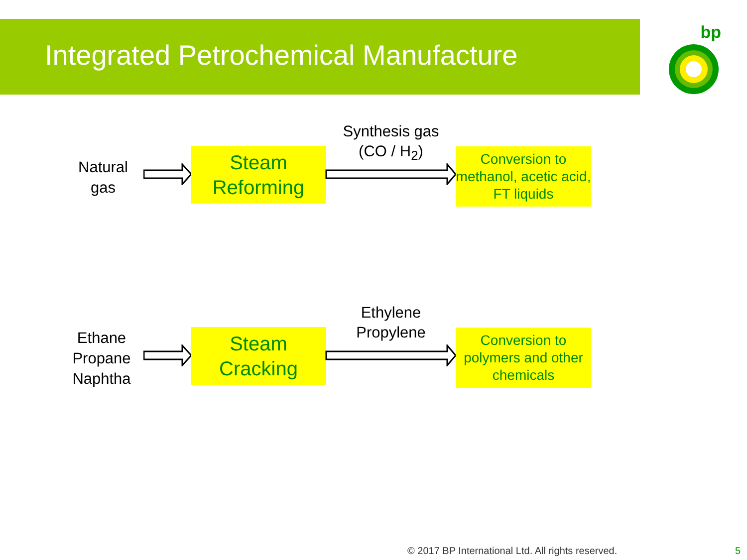Integrated Petrochemical Manufacture
bp
Natural gas
Steam
Reforming
Synthesis gas
(CO / H<sub>2</sub>)
Conversion to methanol, acetic acid, FT liquids
Ethane Propane Naphtha
Steam
Cracking
Ethylene
Propylene
Conversion to polymers and other chemicals
© 2017 BP International Ltd. All rights reserved.
5